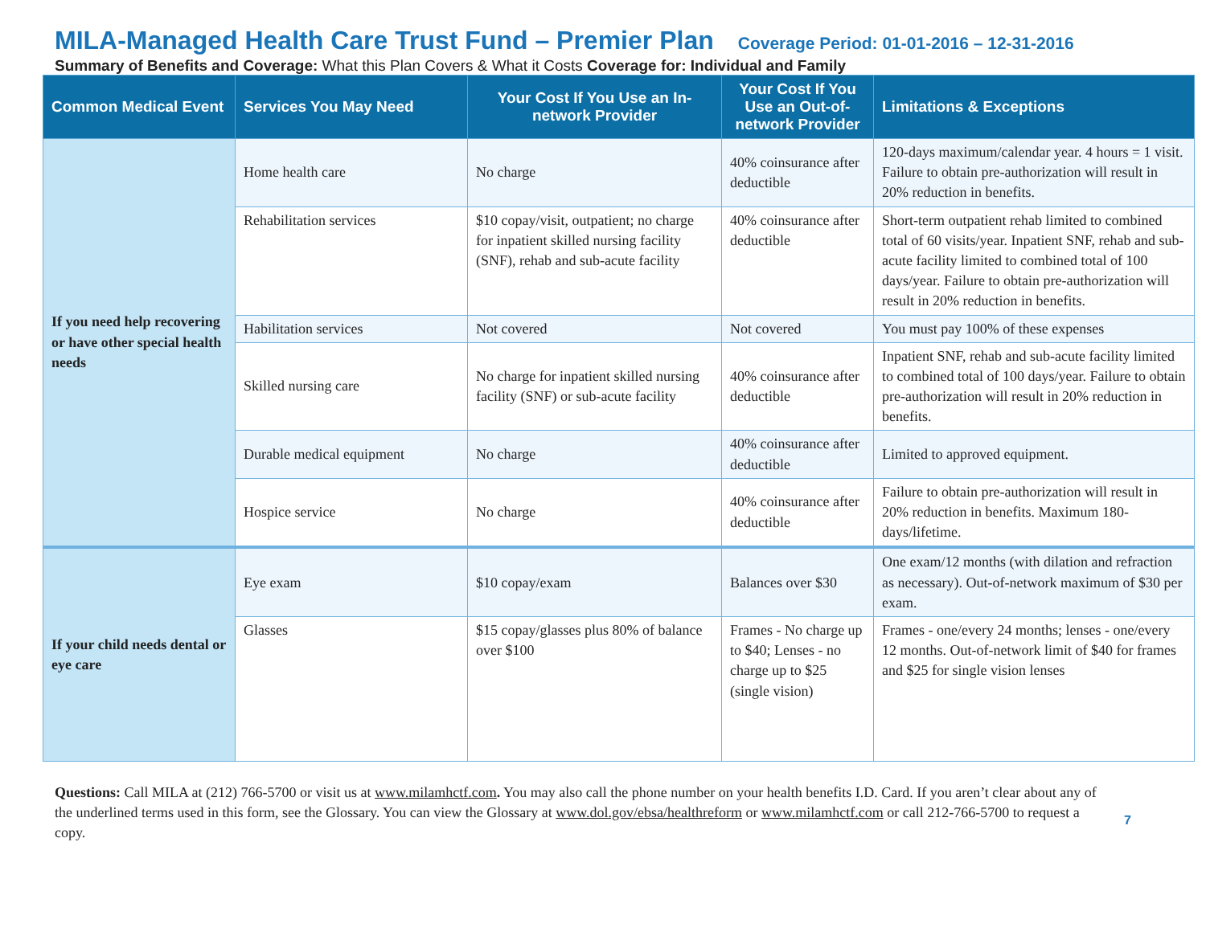MILA-Managed Health Care Trust Fund – Premier Plan
Coverage Period: 01-01-2016 – 12-31-2016
Summary of Benefits and Coverage: What this Plan Covers & What it Costs Coverage for: Individual and Family
| Common Medical Event | Services You May Need | Your Cost If You Use an In-network Provider | Your Cost If You Use an Out-of-network Provider | Limitations & Exceptions |
| --- | --- | --- | --- | --- |
| If you need help recovering or have other special health needs | Home health care | No charge | 40% coinsurance after deductible | 120-days maximum/calendar year. 4 hours = 1 visit. Failure to obtain pre-authorization will result in 20% reduction in benefits. |
| | Rehabilitation services | $10 copay/visit, outpatient; no charge for inpatient skilled nursing facility (SNF), rehab and sub-acute facility | 40% coinsurance after deductible | Short-term outpatient rehab limited to combined total of 60 visits/year. Inpatient SNF, rehab and sub-acute facility limited to combined total of 100 days/year. Failure to obtain pre-authorization will result in 20% reduction in benefits. |
| | Habilitation services | Not covered | Not covered | You must pay 100% of these expenses |
| | Skilled nursing care | No charge for inpatient skilled nursing facility (SNF) or sub-acute facility | 40% coinsurance after deductible | Inpatient SNF, rehab and sub-acute facility limited to combined total of 100 days/year. Failure to obtain pre-authorization will result in 20% reduction in benefits. |
| | Durable medical equipment | No charge | 40% coinsurance after deductible | Limited to approved equipment. |
| | Hospice service | No charge | 40% coinsurance after deductible | Failure to obtain pre-authorization will result in 20% reduction in benefits. Maximum 180-days/lifetime. |
| If your child needs dental or eye care | Eye exam | $10 copay/exam | Balances over $30 | One exam/12 months (with dilation and refraction as necessary). Out-of-network maximum of $30 per exam. |
| | Glasses | $15 copay/glasses plus 80% of balance over $100 | Frames - No charge up to $40; Lenses - no charge up to $25 (single vision) | Frames - one/every 24 months; lenses - one/every 12 months. Out-of-network limit of $40 for frames and $25 for single vision lenses |
Questions: Call MILA at (212) 766-5700 or visit us at www.milamhctf.com. You may also call the phone number on your health benefits I.D. Card. If you aren’t clear about any of the underlined terms used in this form, see the Glossary. You can view the Glossary at www.dol.gov/ebsa/healthreform or www.milamhctf.com or call 212-766-5700 to request a copy.
7